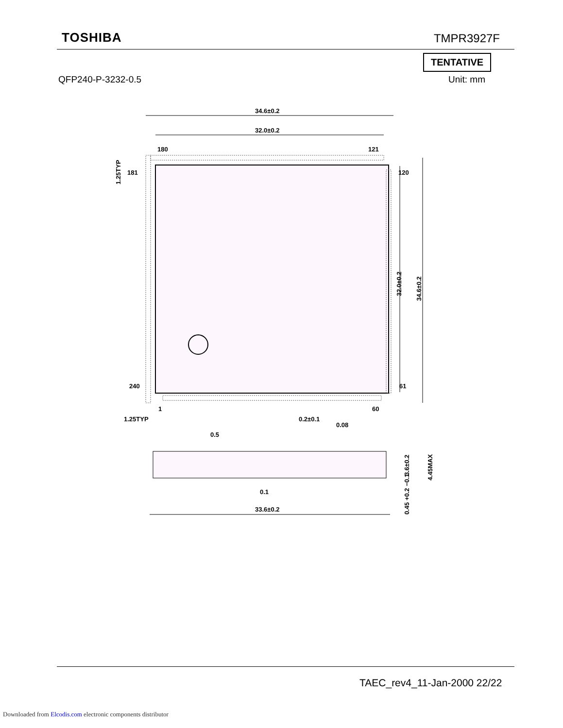TOSHIBA TMPR3927F
TENTATIVE
QFP240-P-3232-0.5 Unit: mm
34.6±0.2
32.0±0.2
180
121
181
120
240
61
1
60
1.25TYP
0.2±0.1
0.08
0.5
34.6±0.2
32.0±0.2
1.25TYP
33.6±0.2
0.1
3.6±0.2
4.45MAX
0.45 +0.2 −0.1
TAEC_rev4_11-Jan-2000 22/22
Downloaded from Elcodis.com electronic components distributor